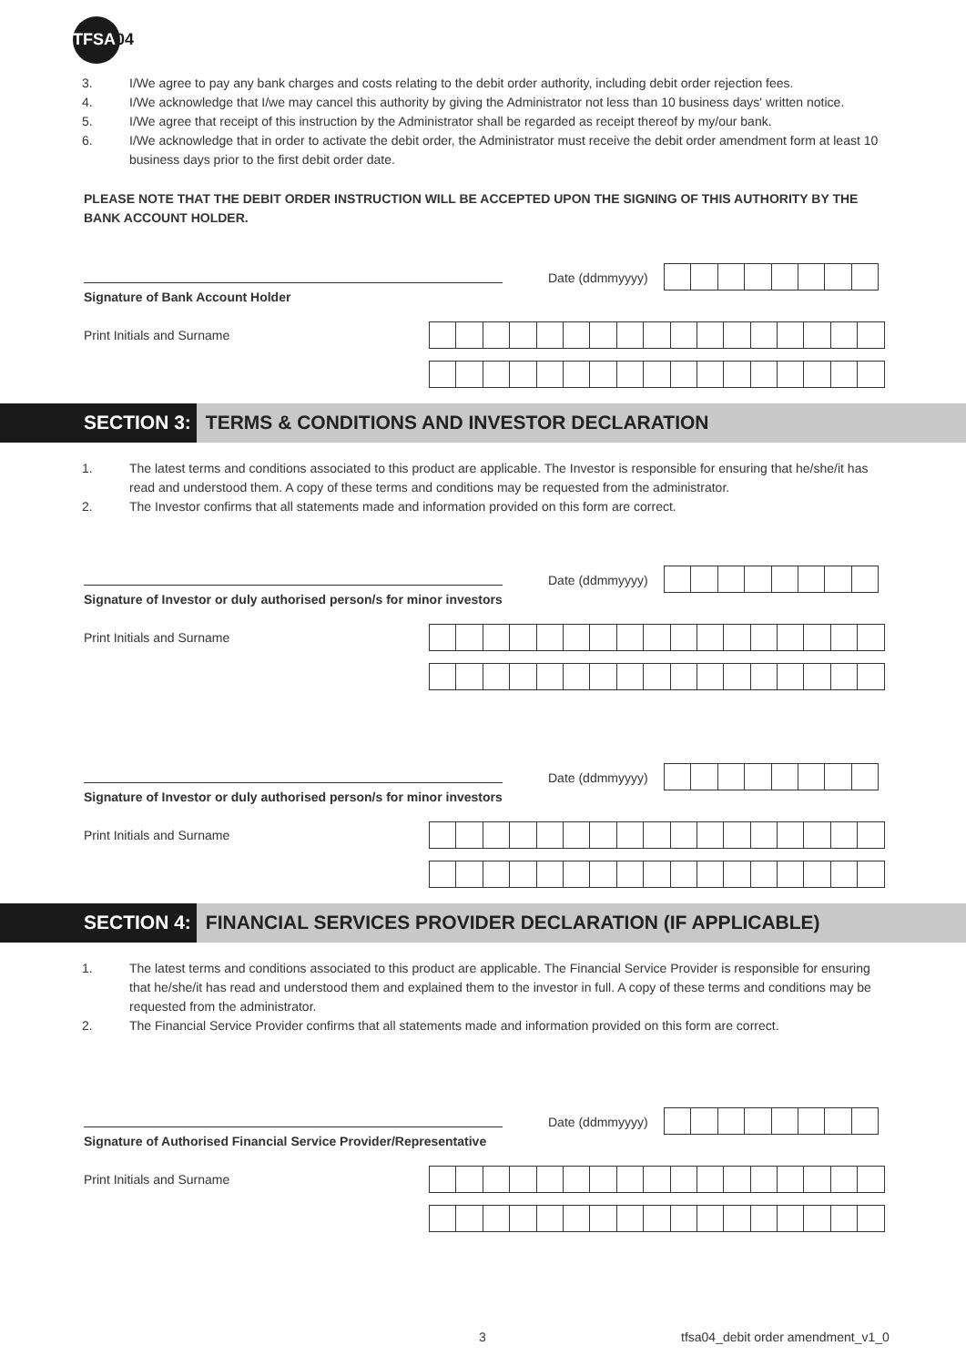TFSA04
3. I/We agree to pay any bank charges and costs relating to the debit order authority, including debit order rejection fees.
4. I/We acknowledge that I/we may cancel this authority by giving the Administrator not less than 10 business days' written notice.
5. I/We agree that receipt of this instruction by the Administrator shall be regarded as receipt thereof by my/our bank.
6. I/We acknowledge that in order to activate the debit order, the Administrator must receive the debit order amendment form at least 10 business days prior to the first debit order date.
PLEASE NOTE THAT THE DEBIT ORDER INSTRUCTION WILL BE ACCEPTED UPON THE SIGNING OF THIS AUTHORITY BY THE BANK ACCOUNT HOLDER.
Signature of Bank Account Holder
Date (ddmmyyyy)
Print Initials and Surname
SECTION 3: TERMS & CONDITIONS AND INVESTOR DECLARATION
1. The latest terms and conditions associated to this product are applicable. The Investor is responsible for ensuring that he/she/it has read and understood them. A copy of these terms and conditions may be requested from the administrator.
2. The Investor confirms that all statements made and information provided on this form are correct.
Signature of Investor or duly authorised person/s for minor investors
Date (ddmmyyyy)
Print Initials and Surname
Signature of Investor or duly authorised person/s for minor investors
Date (ddmmyyyy)
Print Initials and Surname
SECTION 4: FINANCIAL SERVICES PROVIDER DECLARATION (IF APPLICABLE)
1. The latest terms and conditions associated to this product are applicable. The Financial Service Provider is responsible for ensuring that he/she/it has read and understood them and explained them to the investor in full. A copy of these terms and conditions may be requested from the administrator.
2. The Financial Service Provider confirms that all statements made and information provided on this form are correct.
Signature of Authorised Financial Service Provider/Representative
Date (ddmmyyyy)
Print Initials and Surname
3 tfsa04_debit order amendment_v1_0